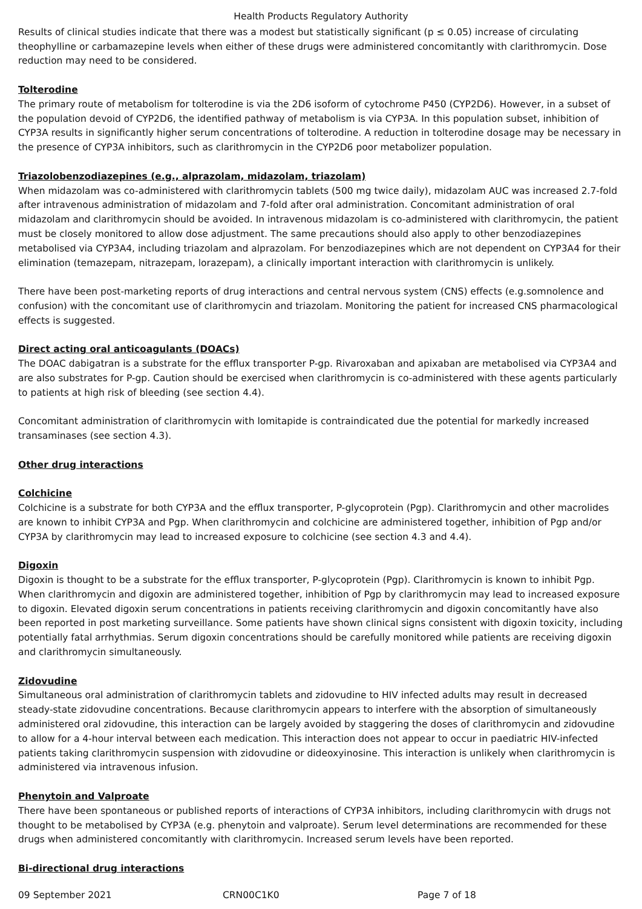Health Products Regulatory Authority
Results of clinical studies indicate that there was a modest but statistically significant (p ≤ 0.05) increase of circulating theophylline or carbamazepine levels when either of these drugs were administered concomitantly with clarithromycin. Dose reduction may need to be considered.
Tolterodine
The primary route of metabolism for tolterodine is via the 2D6 isoform of cytochrome P450 (CYP2D6). However, in a subset of the population devoid of CYP2D6, the identified pathway of metabolism is via CYP3A. In this population subset, inhibition of CYP3A results in significantly higher serum concentrations of tolterodine. A reduction in tolterodine dosage may be necessary in the presence of CYP3A inhibitors, such as clarithromycin in the CYP2D6 poor metabolizer population.
Triazolobenzodiazepines (e.g., alprazolam, midazolam, triazolam)
When midazolam was co-administered with clarithromycin tablets (500 mg twice daily), midazolam AUC was increased 2.7-fold after intravenous administration of midazolam and 7-fold after oral administration. Concomitant administration of oral midazolam and clarithromycin should be avoided. In intravenous midazolam is co-administered with clarithromycin, the patient must be closely monitored to allow dose adjustment. The same precautions should also apply to other benzodiazepines metabolised via CYP3A4, including triazolam and alprazolam. For benzodiazepines which are not dependent on CYP3A4 for their elimination (temazepam, nitrazepam, lorazepam), a clinically important interaction with clarithromycin is unlikely.
There have been post-marketing reports of drug interactions and central nervous system (CNS) effects (e.g.somnolence and confusion) with the concomitant use of clarithromycin and triazolam. Monitoring the patient for increased CNS pharmacological effects is suggested.
Direct acting oral anticoagulants (DOACs)
The DOAC dabigatran is a substrate for the efflux transporter P-gp. Rivaroxaban and apixaban are metabolised via CYP3A4 and are also substrates for P-gp. Caution should be exercised when clarithromycin is co-administered with these agents particularly to patients at high risk of bleeding (see section 4.4).
Concomitant administration of clarithromycin with lomitapide is contraindicated due the potential for markedly increased transaminases (see section 4.3).
Other drug interactions
Colchicine
Colchicine is a substrate for both CYP3A and the efflux transporter, P-glycoprotein (Pgp). Clarithromycin and other macrolides are known to inhibit CYP3A and Pgp. When clarithromycin and colchicine are administered together, inhibition of Pgp and/or CYP3A by clarithromycin may lead to increased exposure to colchicine (see section 4.3 and 4.4).
Digoxin
Digoxin is thought to be a substrate for the efflux transporter, P-glycoprotein (Pgp). Clarithromycin is known to inhibit Pgp. When clarithromycin and digoxin are administered together, inhibition of Pgp by clarithromycin may lead to increased exposure to digoxin. Elevated digoxin serum concentrations in patients receiving clarithromycin and digoxin concomitantly have also been reported in post marketing surveillance. Some patients have shown clinical signs consistent with digoxin toxicity, including potentially fatal arrhythmias. Serum digoxin concentrations should be carefully monitored while patients are receiving digoxin and clarithromycin simultaneously.
Zidovudine
Simultaneous oral administration of clarithromycin tablets and zidovudine to HIV infected adults may result in decreased steady-state zidovudine concentrations. Because clarithromycin appears to interfere with the absorption of simultaneously administered oral zidovudine, this interaction can be largely avoided by staggering the doses of clarithromycin and zidovudine to allow for a 4-hour interval between each medication. This interaction does not appear to occur in paediatric HIV-infected patients taking clarithromycin suspension with zidovudine or dideoxyinosine. This interaction is unlikely when clarithromycin is administered via intravenous infusion.
Phenytoin and Valproate
There have been spontaneous or published reports of interactions of CYP3A inhibitors, including clarithromycin with drugs not thought to be metabolised by CYP3A (e.g. phenytoin and valproate). Serum level determinations are recommended for these drugs when administered concomitantly with clarithromycin. Increased serum levels have been reported.
Bi-directional drug interactions
09 September 2021 CRN00C1K0 Page 7 of 18